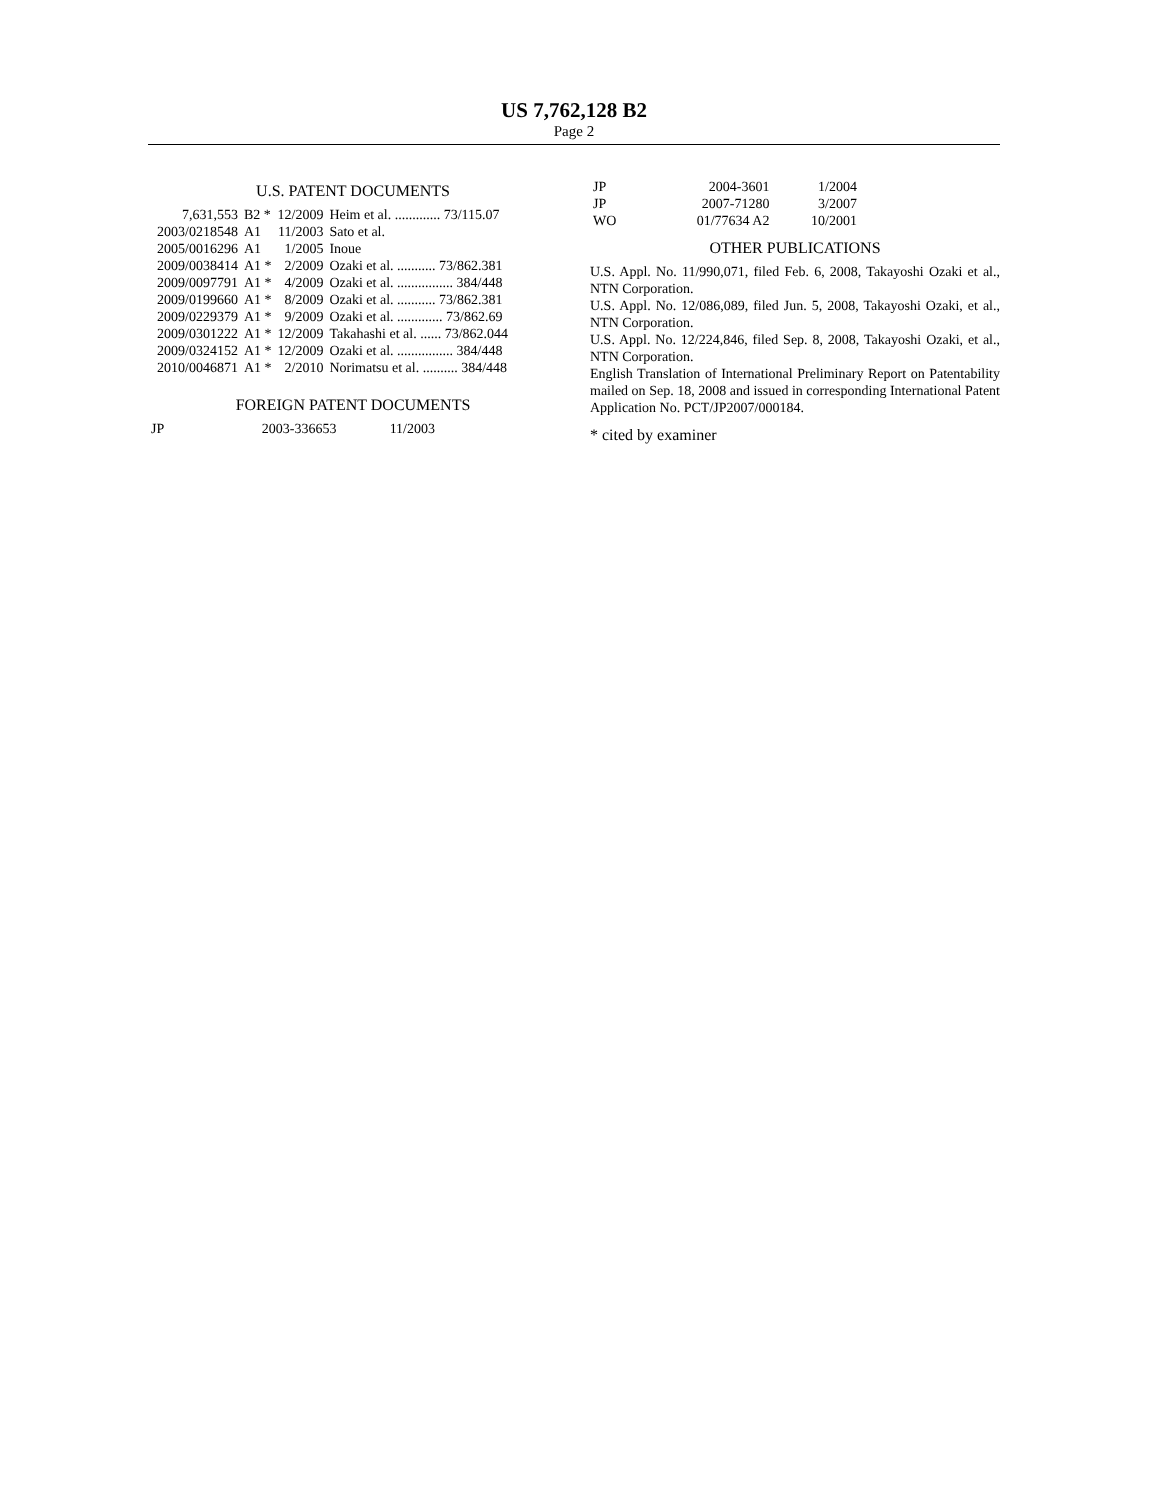US 7,762,128 B2
Page 2
U.S. PATENT DOCUMENTS
| 7,631,553 | B2 * | 12/2009 | Heim et al. ............. 73/115.07 |
| 2003/0218548 | A1 | 11/2003 | Sato et al. |
| 2005/0016296 | A1 | 1/2005 | Inoue |
| 2009/0038414 | A1 * | 2/2009 | Ozaki et al. ........... 73/862.381 |
| 2009/0097791 | A1 * | 4/2009 | Ozaki et al. ................ 384/448 |
| 2009/0199660 | A1 * | 8/2009 | Ozaki et al. ........... 73/862.381 |
| 2009/0229379 | A1 * | 9/2009 | Ozaki et al. ............. 73/862.69 |
| 2009/0301222 | A1 * | 12/2009 | Takahashi et al. ...... 73/862.044 |
| 2009/0324152 | A1 * | 12/2009 | Ozaki et al. ................ 384/448 |
| 2010/0046871 | A1 * | 2/2010 | Norimatsu et al. .......... 384/448 |
FOREIGN PATENT DOCUMENTS
| JP | 2003-336653 | 11/2003 |
| JP | 2004-3601 | 1/2004 |
| JP | 2007-71280 | 3/2007 |
| WO | 01/77634 A2 | 10/2001 |
OTHER PUBLICATIONS
U.S. Appl. No. 11/990,071, filed Feb. 6, 2008, Takayoshi Ozaki et al., NTN Corporation.
U.S. Appl. No. 12/086,089, filed Jun. 5, 2008, Takayoshi Ozaki, et al., NTN Corporation.
U.S. Appl. No. 12/224,846, filed Sep. 8, 2008, Takayoshi Ozaki, et al., NTN Corporation.
English Translation of International Preliminary Report on Patentability mailed on Sep. 18, 2008 and issued in corresponding International Patent Application No. PCT/JP2007/000184.
* cited by examiner